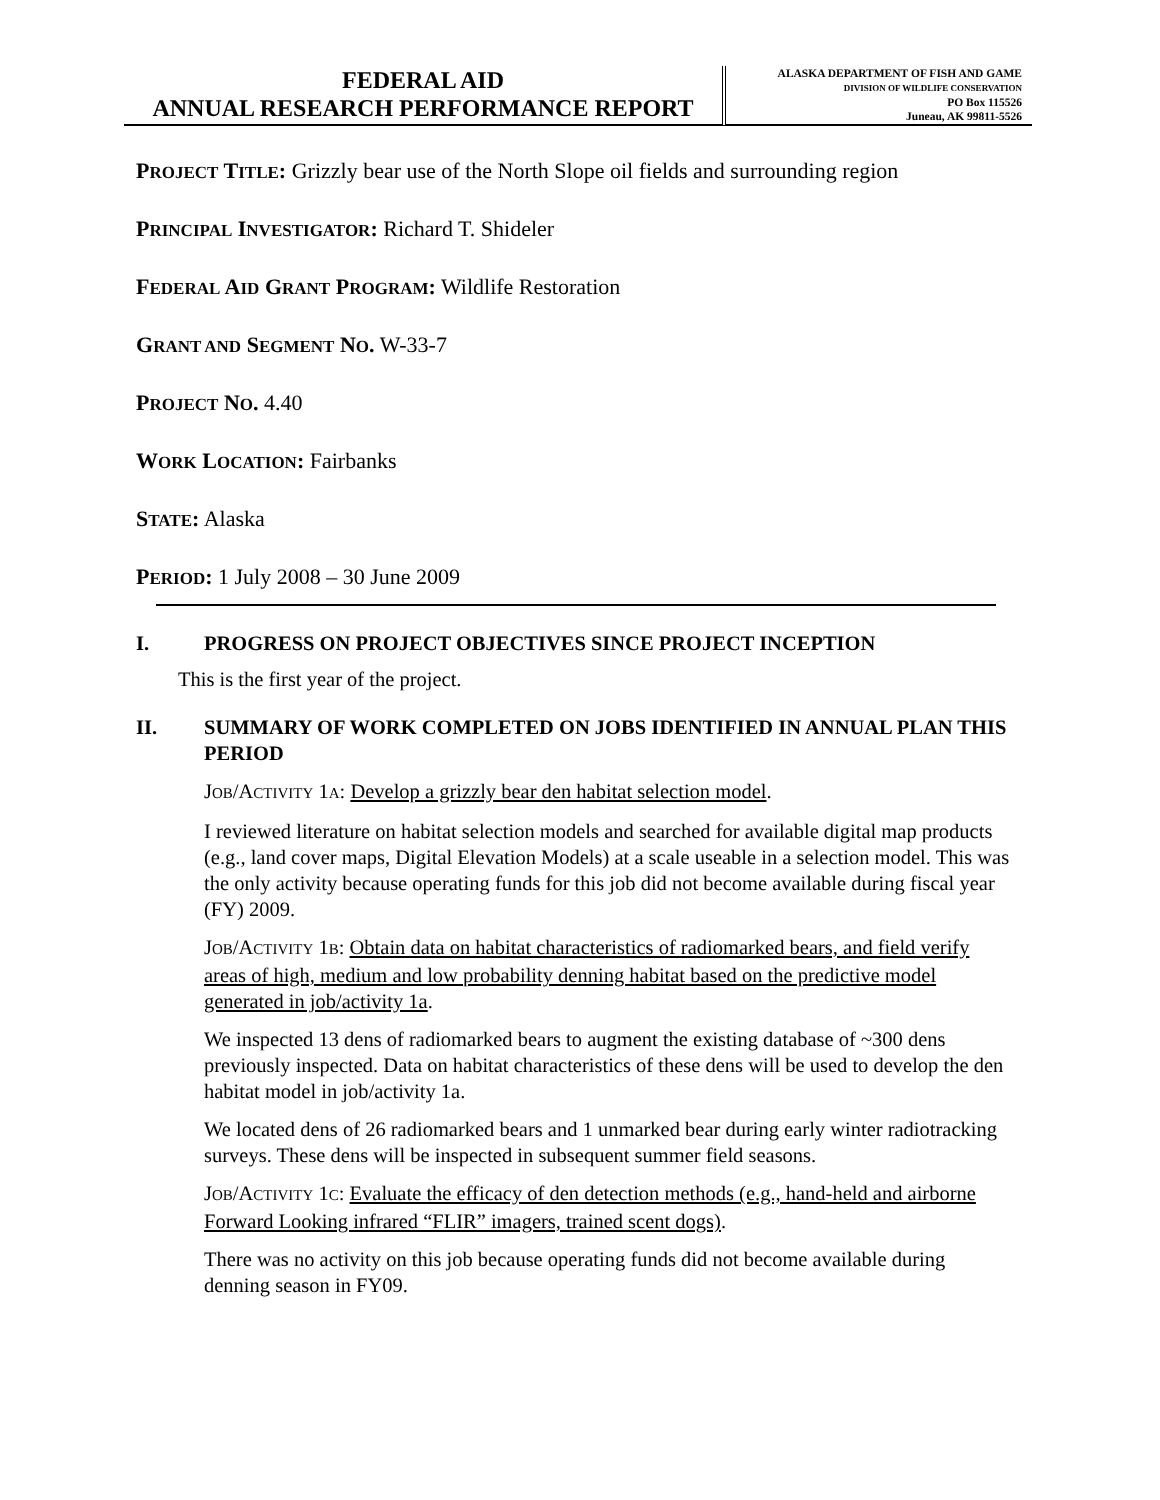FEDERAL AID
ANNUAL RESEARCH PERFORMANCE REPORT
ALASKA DEPARTMENT OF FISH AND GAME
DIVISION OF WILDLIFE CONSERVATION
PO Box 115526
Juneau, AK 99811-5526
PROJECT TITLE: Grizzly bear use of the North Slope oil fields and surrounding region
PRINCIPAL INVESTIGATOR: Richard T. Shideler
FEDERAL AID GRANT PROGRAM: Wildlife Restoration
GRANT AND SEGMENT NO. W-33-7
PROJECT NO. 4.40
WORK LOCATION: Fairbanks
STATE: Alaska
PERIOD: 1 July 2008 – 30 June 2009
I. PROGRESS ON PROJECT OBJECTIVES SINCE PROJECT INCEPTION
This is the first year of the project.
II. SUMMARY OF WORK COMPLETED ON JOBS IDENTIFIED IN ANNUAL PLAN THIS PERIOD
JOB/ACTIVITY 1A: Develop a grizzly bear den habitat selection model.
I reviewed literature on habitat selection models and searched for available digital map products (e.g., land cover maps, Digital Elevation Models) at a scale useable in a selection model. This was the only activity because operating funds for this job did not become available during fiscal year (FY) 2009.
JOB/ACTIVITY 1B: Obtain data on habitat characteristics of radiomarked bears, and field verify areas of high, medium and low probability denning habitat based on the predictive model generated in job/activity 1a.
We inspected 13 dens of radiomarked bears to augment the existing database of ~300 dens previously inspected. Data on habitat characteristics of these dens will be used to develop the den habitat model in job/activity 1a.
We located dens of 26 radiomarked bears and 1 unmarked bear during early winter radiotracking surveys. These dens will be inspected in subsequent summer field seasons.
JOB/ACTIVITY 1C: Evaluate the efficacy of den detection methods (e.g., hand-held and airborne Forward Looking infrared “FLIR” imagers, trained scent dogs).
There was no activity on this job because operating funds did not become available during denning season in FY09.